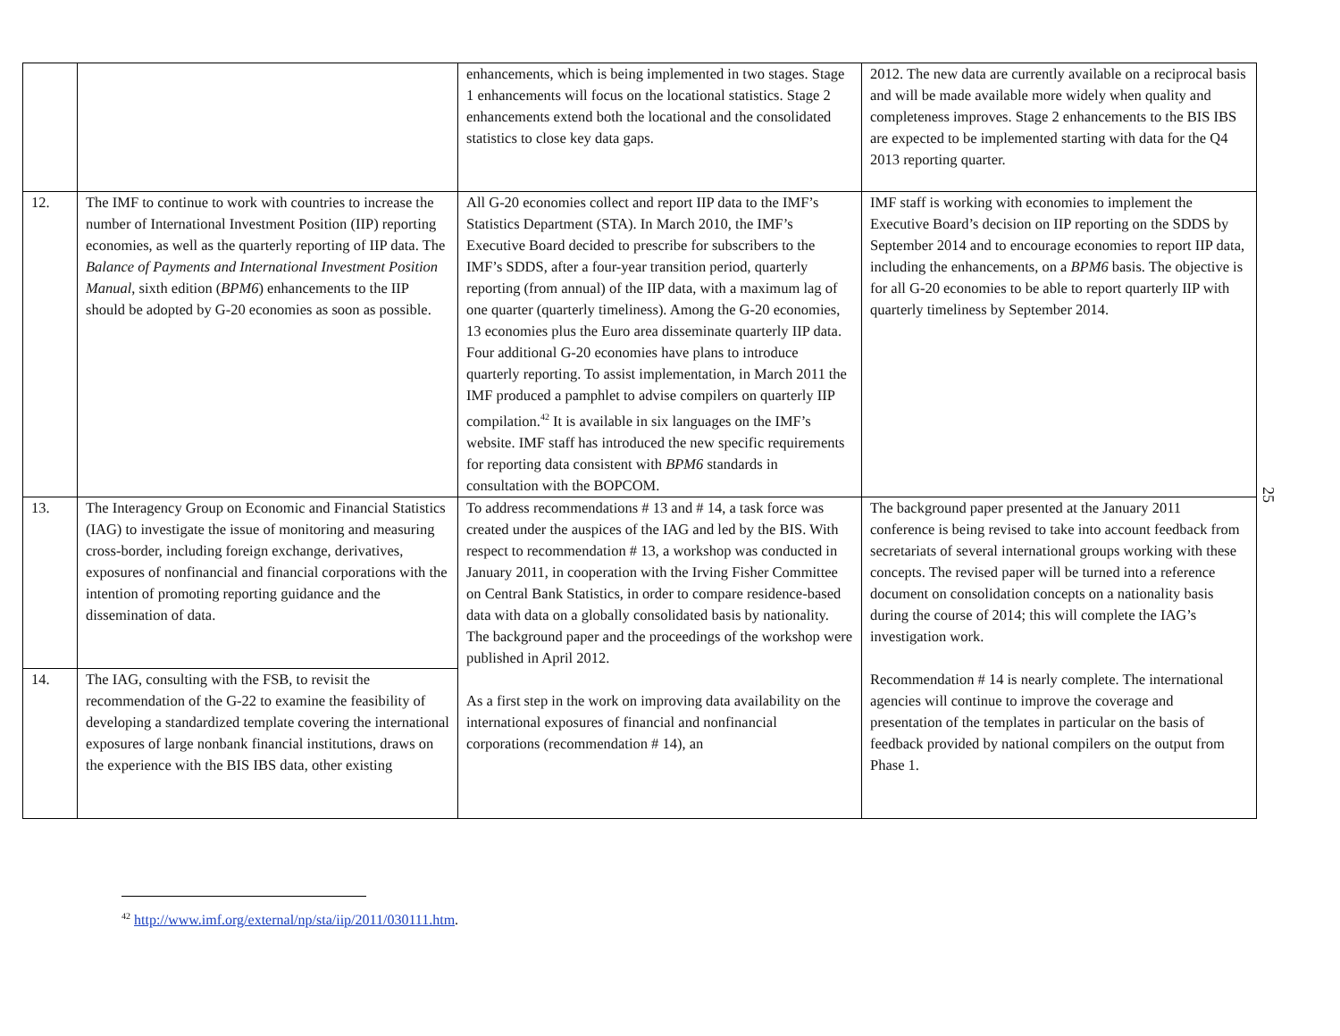| | | enhancements, which is being implemented in two stages. Stage 1 enhancements will focus on the locational statistics. Stage 2 enhancements extend both the locational and the consolidated statistics to close key data gaps. | 2012. The new data are currently available on a reciprocal basis and will be made available more widely when quality and completeness improves. Stage 2 enhancements to the BIS IBS are expected to be implemented starting with data for the Q4 2013 reporting quarter. |
| 12. | The IMF to continue to work with countries to increase the number of International Investment Position (IIP) reporting economies, as well as the quarterly reporting of IIP data. The Balance of Payments and International Investment Position Manual , sixth edition ( BPM6 ) enhancements to the IIP should be adopted by G-20 economies as soon as possible. | All G-20 economies collect and report IIP data to the IMF’s Statistics Department (STA). In March 2010, the IMF’s Executive Board decided to prescribe for subscribers to the IMF’s SDDS, after a four-year transition period, quarterly reporting (from annual) of the IIP data, with a maximum lag of one quarter (quarterly timeliness). Among the G-20 economies, 13 economies plus the Euro area disseminate quarterly IIP data. Four additional G-20 economies have plans to introduce quarterly reporting. To assist implementation, in March 2011 the IMF produced a pamphlet to advise compilers on quarterly IIP compilation.<sup>42</sup> It is available in six languages on the IMF’s website. IMF staff has introduced the new specific requirements for reporting data consistent with BPM6 standards in consultation with the BOPCOM. | IMF staff is working with economies to implement the Executive Board’s decision on IIP reporting on the SDDS by September 2014 and to encourage economies to report IIP data, including the enhancements, on a BPM6 basis. The objective is for all G-20 economies to be able to report quarterly IIP with quarterly timeliness by September 2014. |
| 13. | The Interagency Group on Economic and Financial Statistics (IAG) to investigate the issue of monitoring and measuring cross-border, including foreign exchange, derivatives, exposures of nonfinancial and financial corporations with the intention of promoting reporting guidance and the dissemination of data. | To address recommendations # 13 and # 14, a task force was created under the auspices of the IAG and led by the BIS. With respect to recommendation # 13, a workshop was conducted in January 2011, in cooperation with the Irving Fisher Committee on Central Bank Statistics, in order to compare residence-based data with data on a globally consolidated basis by nationality. The background paper and the proceedings of the workshop were published in April 2012. As a first step in the work on improving data availability on the international exposures of financial and nonfinancial corporations (recommendation # 14), an | The background paper presented at the January 2011 conference is being revised to take into account feedback from secretariats of several international groups working with these concepts. The revised paper will be turned into a reference document on consolidation concepts on a nationality basis during the course of 2014; this will complete the IAG’s investigation work. Recommendation # 14 is nearly complete. The international agencies will continue to improve the coverage and presentation of the templates in particular on the basis of feedback provided by national compilers on the output from Phase 1. |
| 14. | The IAG, consulting with the FSB, to revisit the recommendation of the G-22 to examine the feasibility of developing a standardized template covering the international exposures of large nonbank financial institutions, draws on the experience with the BIS IBS data, other existing | | |
25
<sup>42</sup> http://www.imf.org/external/np/sta/iip/2011/030111.htm.